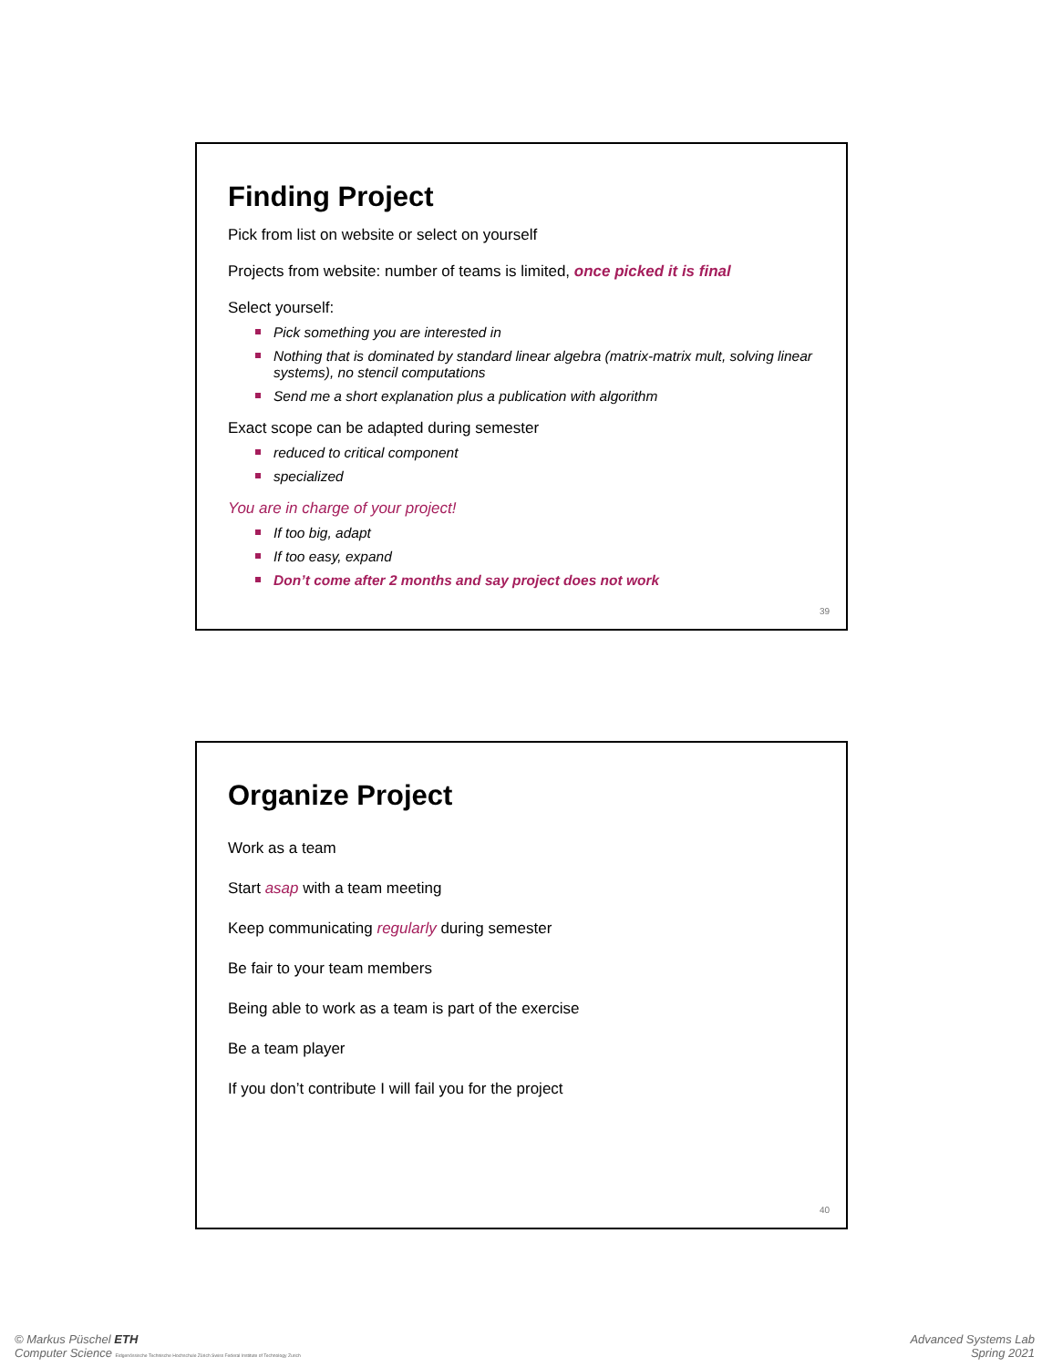Finding Project
Pick from list on website or select on yourself
Projects from website: number of teams is limited, once picked it is final
Select yourself:
Pick something you are interested in
Nothing that is dominated by standard linear algebra (matrix-matrix mult, solving linear systems), no stencil computations
Send me a short explanation plus a publication with algorithm
Exact scope can be adapted during semester
reduced to critical component
specialized
You are in charge of your project!
If too big, adapt
If too easy, expand
Don’t come after 2 months and say project does not work
39
Organize Project
Work as a team
Start asap with a team meeting
Keep communicating regularly during semester
Be fair to your team members
Being able to work as a team is part of the exercise
Be a team player
If you don’t contribute I will fail you for the project
40
© Markus Püschel ETH
Computer Science Eidgenössische Technische Hochschule Zürich Swiss Federal Institute of Technology Zurich
Advanced Systems Lab
Spring 2021